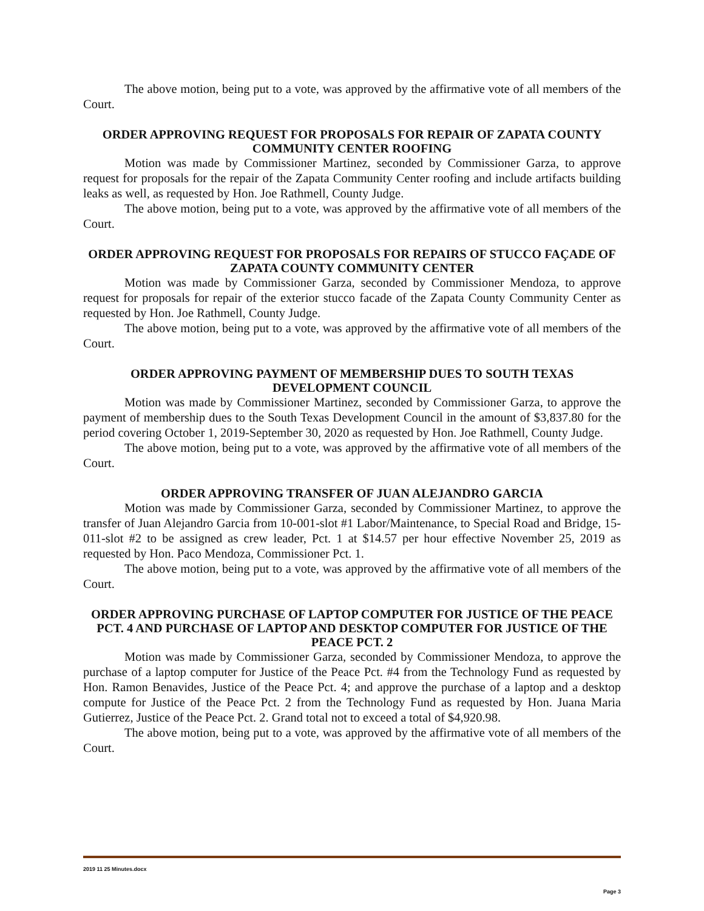The above motion, being put to a vote, was approved by the affirmative vote of all members of the Court.
ORDER APPROVING REQUEST FOR PROPOSALS FOR REPAIR OF ZAPATA COUNTY COMMUNITY CENTER ROOFING
Motion was made by Commissioner Martinez, seconded by Commissioner Garza, to approve request for proposals for the repair of the Zapata Community Center roofing and include artifacts building leaks as well, as requested by Hon. Joe Rathmell, County Judge.
The above motion, being put to a vote, was approved by the affirmative vote of all members of the Court.
ORDER APPROVING REQUEST FOR PROPOSALS FOR REPAIRS OF STUCCO FAÇADE OF ZAPATA COUNTY COMMUNITY CENTER
Motion was made by Commissioner Garza, seconded by Commissioner Mendoza, to approve request for proposals for repair of the exterior stucco facade of the Zapata County Community Center as requested by Hon. Joe Rathmell, County Judge.
The above motion, being put to a vote, was approved by the affirmative vote of all members of the Court.
ORDER APPROVING PAYMENT OF MEMBERSHIP DUES TO SOUTH TEXAS DEVELOPMENT COUNCIL
Motion was made by Commissioner Martinez, seconded by Commissioner Garza, to approve the payment of membership dues to the South Texas Development Council in the amount of $3,837.80 for the period covering October 1, 2019-September 30, 2020 as requested by Hon. Joe Rathmell, County Judge.
The above motion, being put to a vote, was approved by the affirmative vote of all members of the Court.
ORDER APPROVING TRANSFER OF JUAN ALEJANDRO GARCIA
Motion was made by Commissioner Garza, seconded by Commissioner Martinez, to approve the transfer of Juan Alejandro Garcia from 10-001-slot #1 Labor/Maintenance, to Special Road and Bridge, 15-011-slot #2 to be assigned as crew leader, Pct. 1 at $14.57 per hour effective November 25, 2019 as requested by Hon. Paco Mendoza, Commissioner Pct. 1.
The above motion, being put to a vote, was approved by the affirmative vote of all members of the Court.
ORDER APPROVING PURCHASE OF LAPTOP COMPUTER FOR JUSTICE OF THE PEACE PCT. 4 AND PURCHASE OF LAPTOP AND DESKTOP COMPUTER FOR JUSTICE OF THE PEACE PCT. 2
Motion was made by Commissioner Garza, seconded by Commissioner Mendoza, to approve the purchase of a laptop computer for Justice of the Peace Pct. #4 from the Technology Fund as requested by Hon. Ramon Benavides, Justice of the Peace Pct. 4; and approve the purchase of a laptop and a desktop compute for Justice of the Peace Pct. 2 from the Technology Fund as requested by Hon. Juana Maria Gutierrez, Justice of the Peace Pct. 2. Grand total not to exceed a total of $4,920.98.
The above motion, being put to a vote, was approved by the affirmative vote of all members of the Court.
2019 11 25 Minutes.docx
Page 3